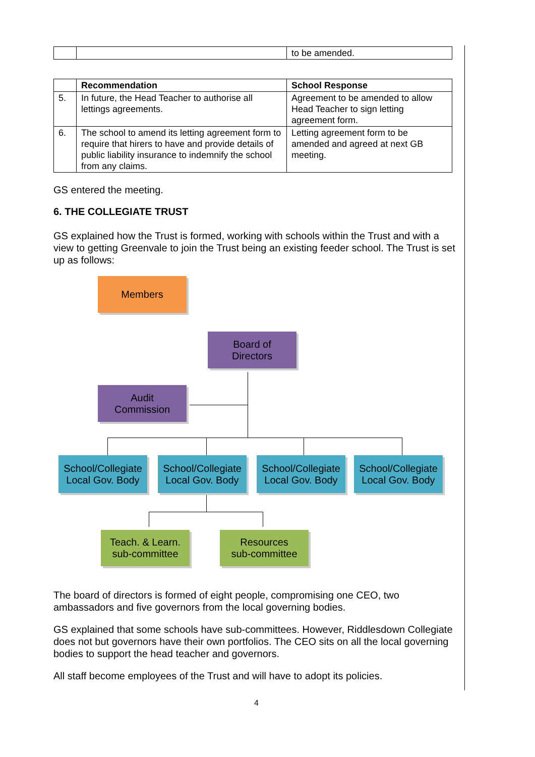| | | to be amended. |
| | Recommendation | School Response |
| --- | --- | --- |
| 5. | In future, the Head Teacher to authorise all lettings agreements. | Agreement to be amended to allow Head Teacher to sign letting agreement form. |
| 6. | The school to amend its letting agreement form to require that hirers to have and provide details of public liability insurance to indemnify the school from any claims. | Letting agreement form to be amended and agreed at next GB meeting. |
GS entered the meeting.
6. THE COLLEGIATE TRUST
GS explained how the Trust is formed, working with schools within the Trust and with a view to getting Greenvale to join the Trust being an existing feeder school. The Trust is set up as follows:
Members
Board of
Directors
Audit
Commission
School/Collegiate Local Gov. Body
School/Collegiate Local Gov. Body
School/Collegiate Local Gov. Body
School/Collegiate Local Gov. Body
Teach. & Learn.
sub-committee
Resources
sub-committee
The board of directors is formed of eight people, compromising one CEO, two ambassadors and five governors from the local governing bodies.
GS explained that some schools have sub-committees. However, Riddlesdown Collegiate does not but governors have their own portfolios. The CEO sits on all the local governing bodies to support the head teacher and governors.
All staff become employees of the Trust and will have to adopt its policies.
4